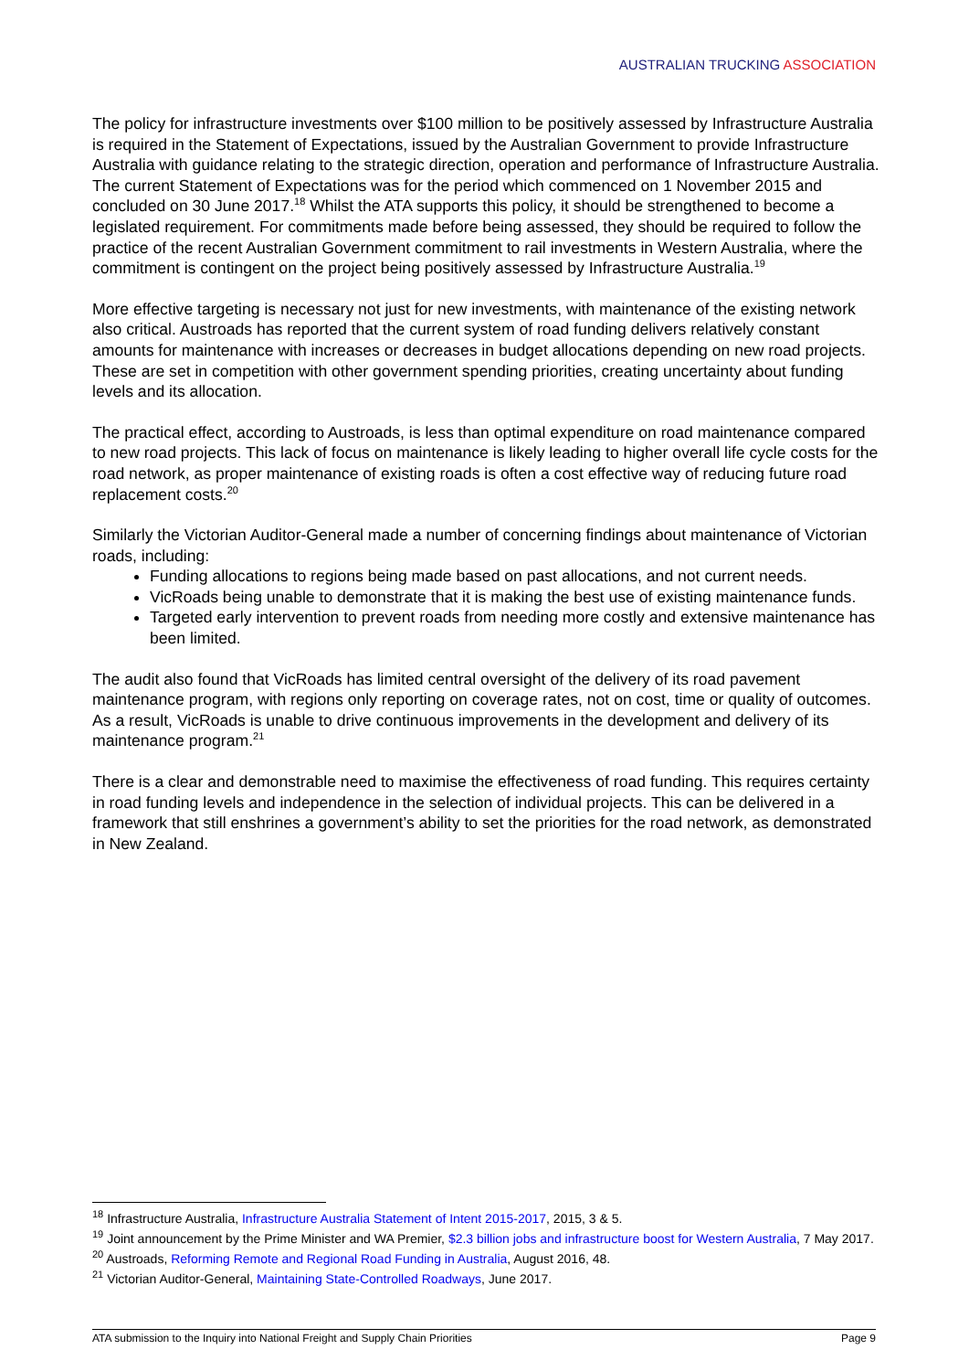AUSTRALIAN TRUCKING ASSOCIATION
The policy for infrastructure investments over $100 million to be positively assessed by Infrastructure Australia is required in the Statement of Expectations, issued by the Australian Government to provide Infrastructure Australia with guidance relating to the strategic direction, operation and performance of Infrastructure Australia. The current Statement of Expectations was for the period which commenced on 1 November 2015 and concluded on 30 June 2017.<sup>18</sup> Whilst the ATA supports this policy, it should be strengthened to become a legislated requirement. For commitments made before being assessed, they should be required to follow the practice of the recent Australian Government commitment to rail investments in Western Australia, where the commitment is contingent on the project being positively assessed by Infrastructure Australia.<sup>19</sup>
More effective targeting is necessary not just for new investments, with maintenance of the existing network also critical. Austroads has reported that the current system of road funding delivers relatively constant amounts for maintenance with increases or decreases in budget allocations depending on new road projects. These are set in competition with other government spending priorities, creating uncertainty about funding levels and its allocation.
The practical effect, according to Austroads, is less than optimal expenditure on road maintenance compared to new road projects. This lack of focus on maintenance is likely leading to higher overall life cycle costs for the road network, as proper maintenance of existing roads is often a cost effective way of reducing future road replacement costs.<sup>20</sup>
Similarly the Victorian Auditor-General made a number of concerning findings about maintenance of Victorian roads, including:
Funding allocations to regions being made based on past allocations, and not current needs.
VicRoads being unable to demonstrate that it is making the best use of existing maintenance funds.
Targeted early intervention to prevent roads from needing more costly and extensive maintenance has been limited.
The audit also found that VicRoads has limited central oversight of the delivery of its road pavement maintenance program, with regions only reporting on coverage rates, not on cost, time or quality of outcomes. As a result, VicRoads is unable to drive continuous improvements in the development and delivery of its maintenance program.<sup>21</sup>
There is a clear and demonstrable need to maximise the effectiveness of road funding. This requires certainty in road funding levels and independence in the selection of individual projects. This can be delivered in a framework that still enshrines a government’s ability to set the priorities for the road network, as demonstrated in New Zealand.
<sup>18</sup> Infrastructure Australia, Infrastructure Australia Statement of Intent 2015-2017, 2015, 3 & 5.
<sup>19</sup> Joint announcement by the Prime Minister and WA Premier, $2.3 billion jobs and infrastructure boost for Western Australia, 7 May 2017.
<sup>20</sup> Austroads, Reforming Remote and Regional Road Funding in Australia, August 2016, 48.
<sup>21</sup> Victorian Auditor-General, Maintaining State-Controlled Roadways, June 2017.
ATA submission to the Inquiry into National Freight and Supply Chain Priorities Page 9